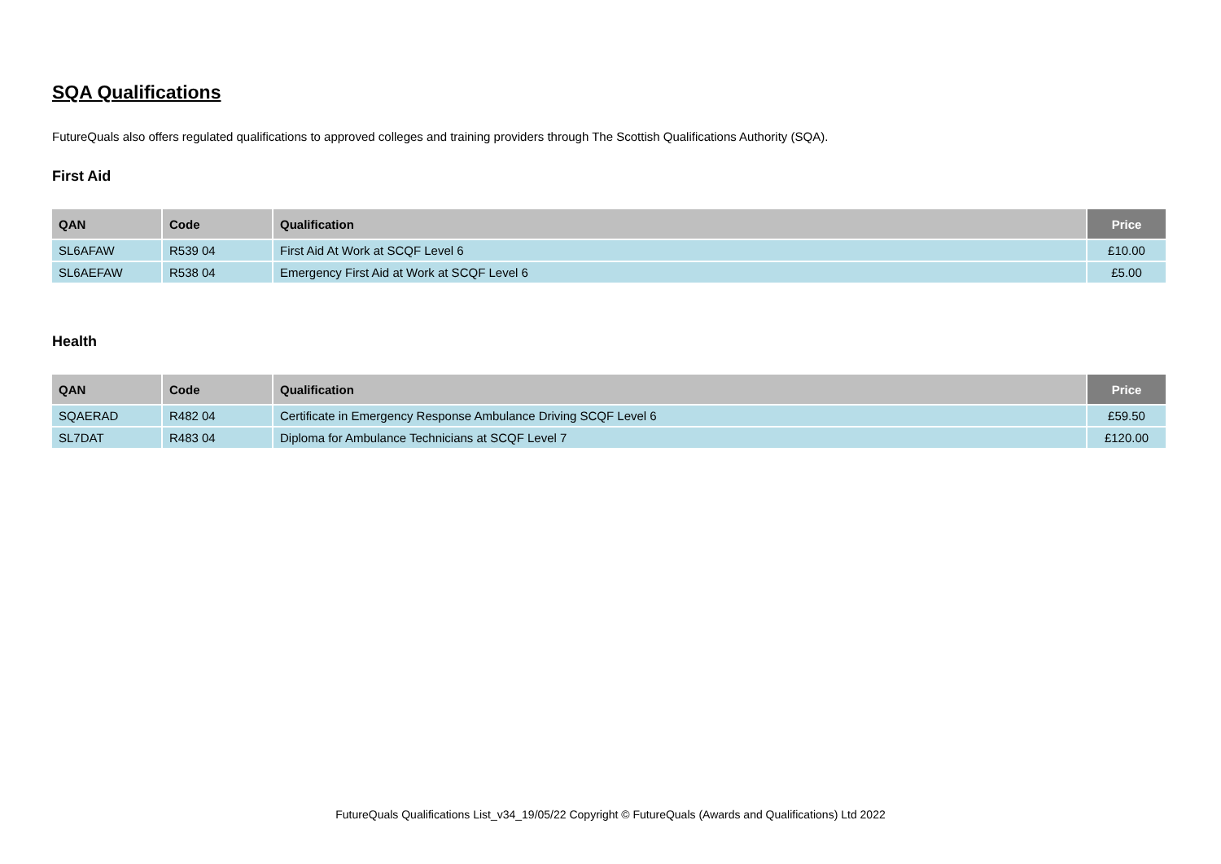SQA Qualifications
FutureQuals also offers regulated qualifications to approved colleges and training providers through The Scottish Qualifications Authority (SQA).
First Aid
| QAN | Code | Qualification | Price |
| --- | --- | --- | --- |
| SL6AFAW | R539 04 | First Aid At Work at SCQF Level 6 | £10.00 |
| SL6AEFAW | R538 04 | Emergency First Aid at Work at SCQF Level 6 | £5.00 |
Health
| QAN | Code | Qualification | Price |
| --- | --- | --- | --- |
| SQAERAD | R482 04 | Certificate in Emergency Response Ambulance Driving SCQF Level 6 | £59.50 |
| SL7DAT | R483 04 | Diploma for Ambulance Technicians at SCQF Level 7 | £120.00 |
FutureQuals Qualifications List_v34_19/05/22 Copyright © FutureQuals (Awards and Qualifications) Ltd 2022